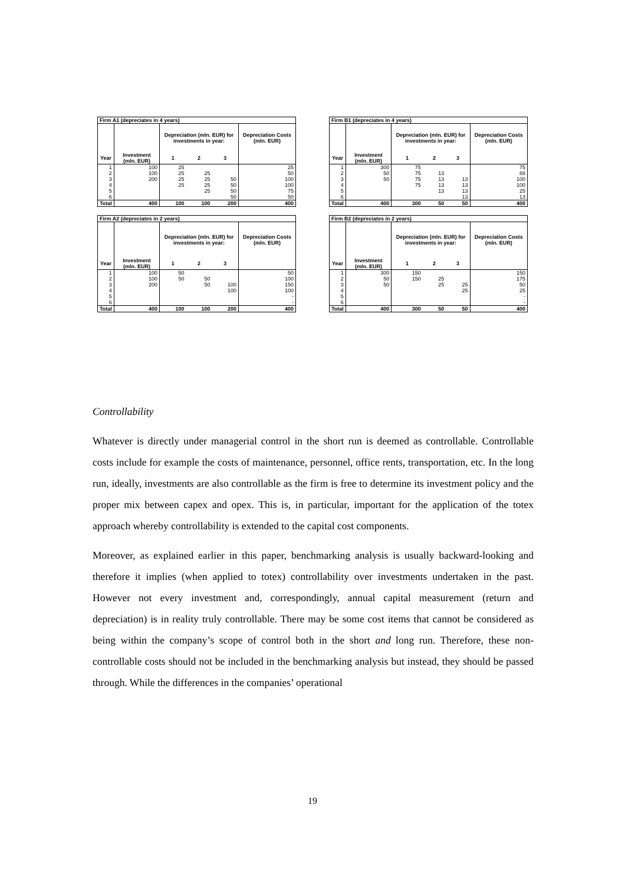| Firm A1 (depreciates in 4 years) | | | | | |
| --- | --- | --- | --- | --- | --- |
| | | Depreciation (mln. EUR) for investments in year: | | | Depreciation Costs (mln. EUR) |
| Year | Investment (mln. EUR) | 1 | 2 | 3 | |
| 1 | 100 | 25 | | | 25 |
| 2 | 100 | 25 | 25 | | 50 |
| 3 | 200 | 25 | 25 | 50 | 100 |
| 4 | | 25 | 25 | 50 | 100 |
| 5 | | | 25 | 50 | 75 |
| 6 | | | | 50 | 50 |
| Total | 400 | 100 | 100 | 200 | 400 |
| Firm B1 (depreciates in 4 years) | | | | | |
| --- | --- | --- | --- | --- | --- |
| | | Depreciation (mln. EUR) for investments in year: | | | Depreciation Costs (mln. EUR) |
| Year | Investment (mln. EUR) | 1 | 2 | 3 | |
| 1 | 300 | 75 | | | 75 |
| 2 | 50 | 75 | 13 | | 88 |
| 3 | 50 | 75 | 13 | 13 | 100 |
| 4 | | 75 | 13 | 13 | 100 |
| 5 | | | 13 | 13 | 25 |
| 6 | | | | 13 | 13 |
| Total | 400 | 300 | 50 | 50 | 400 |
| Firm A2 (depreciates in 2 years) | | | | | |
| --- | --- | --- | --- | --- | --- |
| | | Depreciation (mln. EUR) for investments in year: | | | Depreciation Costs (mln. EUR) |
| Year | Investment (mln. EUR) | 1 | 2 | 3 | |
| 1 | 100 | 50 | | | 50 |
| 2 | 100 | 50 | 50 | | 100 |
| 3 | 200 | | 50 | 100 | 150 |
| 4 | | | | 100 | 100 |
| 5 | | | | | - |
| 6 | | | | | - |
| Total | 400 | 100 | 100 | 200 | 400 |
| Firm B2 (depreciates in 2 years) | | | | | |
| --- | --- | --- | --- | --- | --- |
| | | Depreciation (mln. EUR) for investments in year: | | | Depreciation Costs (mln. EUR) |
| Year | Investment (mln. EUR) | 1 | 2 | 3 | |
| 1 | 300 | 150 | | | 150 |
| 2 | 50 | 150 | 25 | | 175 |
| 3 | 50 | | 25 | 25 | 50 |
| 4 | | | | 25 | 25 |
| 5 | | | | | - |
| 6 | | | | | - |
| Total | 400 | 300 | 50 | 50 | 400 |
Controllability
Whatever is directly under managerial control in the short run is deemed as controllable. Controllable costs include for example the costs of maintenance, personnel, office rents, transportation, etc. In the long run, ideally, investments are also controllable as the firm is free to determine its investment policy and the proper mix between capex and opex. This is, in particular, important for the application of the totex approach whereby controllability is extended to the capital cost components.
Moreover, as explained earlier in this paper, benchmarking analysis is usually backward-looking and therefore it implies (when applied to totex) controllability over investments undertaken in the past. However not every investment and, correspondingly, annual capital measurement (return and depreciation) is in reality truly controllable. There may be some cost items that cannot be considered as being within the company’s scope of control both in the short and long run. Therefore, these non-controllable costs should not be included in the benchmarking analysis but instead, they should be passed through. While the differences in the companies’ operational
19